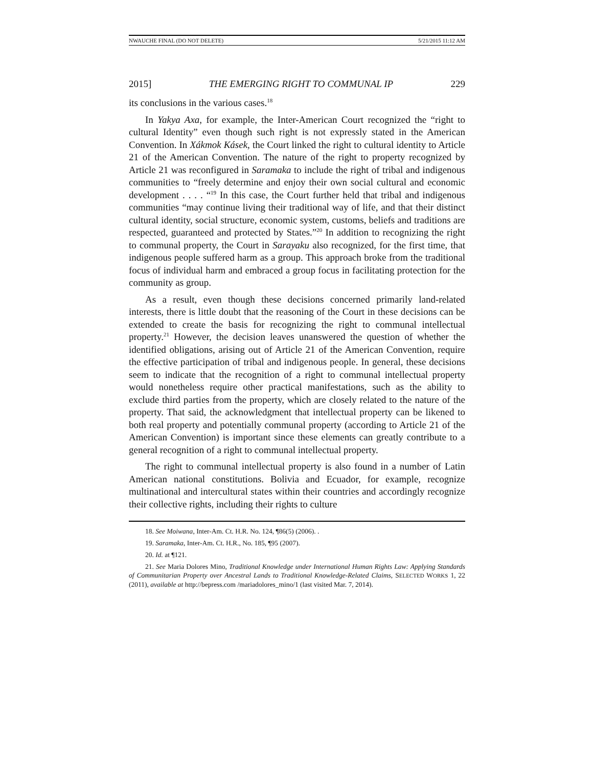NWAUCHE FINAL (DO NOT DELETE) 5/21/2015 11:12 AM
2015] THE EMERGING RIGHT TO COMMUNAL IP 229
its conclusions in the various cases.<sup>18</sup>
In Yakya Axa, for example, the Inter-American Court recognized the “right to cultural Identity” even though such right is not expressly stated in the American Convention. In Xákmok Kásek, the Court linked the right to cultural identity to Article 21 of the American Convention. The nature of the right to property recognized by Article 21 was reconfigured in Saramaka to include the right of tribal and indigenous communities to “freely determine and enjoy their own social cultural and economic development . . . . “<sup>19</sup> In this case, the Court further held that tribal and indigenous communities “may continue living their traditional way of life, and that their distinct cultural identity, social structure, economic system, customs, beliefs and traditions are respected, guaranteed and protected by States.”<sup>20</sup> In addition to recognizing the right to communal property, the Court in Sarayaku also recognized, for the first time, that indigenous people suffered harm as a group. This approach broke from the traditional focus of individual harm and embraced a group focus in facilitating protection for the community as group.
As a result, even though these decisions concerned primarily land-related interests, there is little doubt that the reasoning of the Court in these decisions can be extended to create the basis for recognizing the right to communal intellectual property.<sup>21</sup> However, the decision leaves unanswered the question of whether the identified obligations, arising out of Article 21 of the American Convention, require the effective participation of tribal and indigenous people. In general, these decisions seem to indicate that the recognition of a right to communal intellectual property would nonetheless require other practical manifestations, such as the ability to exclude third parties from the property, which are closely related to the nature of the property. That said, the acknowledgment that intellectual property can be likened to both real property and potentially communal property (according to Article 21 of the American Convention) is important since these elements can greatly contribute to a general recognition of a right to communal intellectual property.
The right to communal intellectual property is also found in a number of Latin American national constitutions. Bolivia and Ecuador, for example, recognize multinational and intercultural states within their countries and accordingly recognize their collective rights, including their rights to culture
18. See Moiwana, Inter-Am. Ct. H.R. No. 124, ¶86(5) (2006). .
19. Saramaka, Inter-Am. Ct. H.R., No. 185, ¶95 (2007).
20. Id. at ¶121.
21. See Maria Dolores Mino, Traditional Knowledge under International Human Rights Law: Applying Standards of Communitarian Property over Ancestral Lands to Traditional Knowledge-Related Claims, SELECTED WORKS 1, 22 (2011), available at http://bepress.com /mariadolores_mino/1 (last visited Mar. 7, 2014).